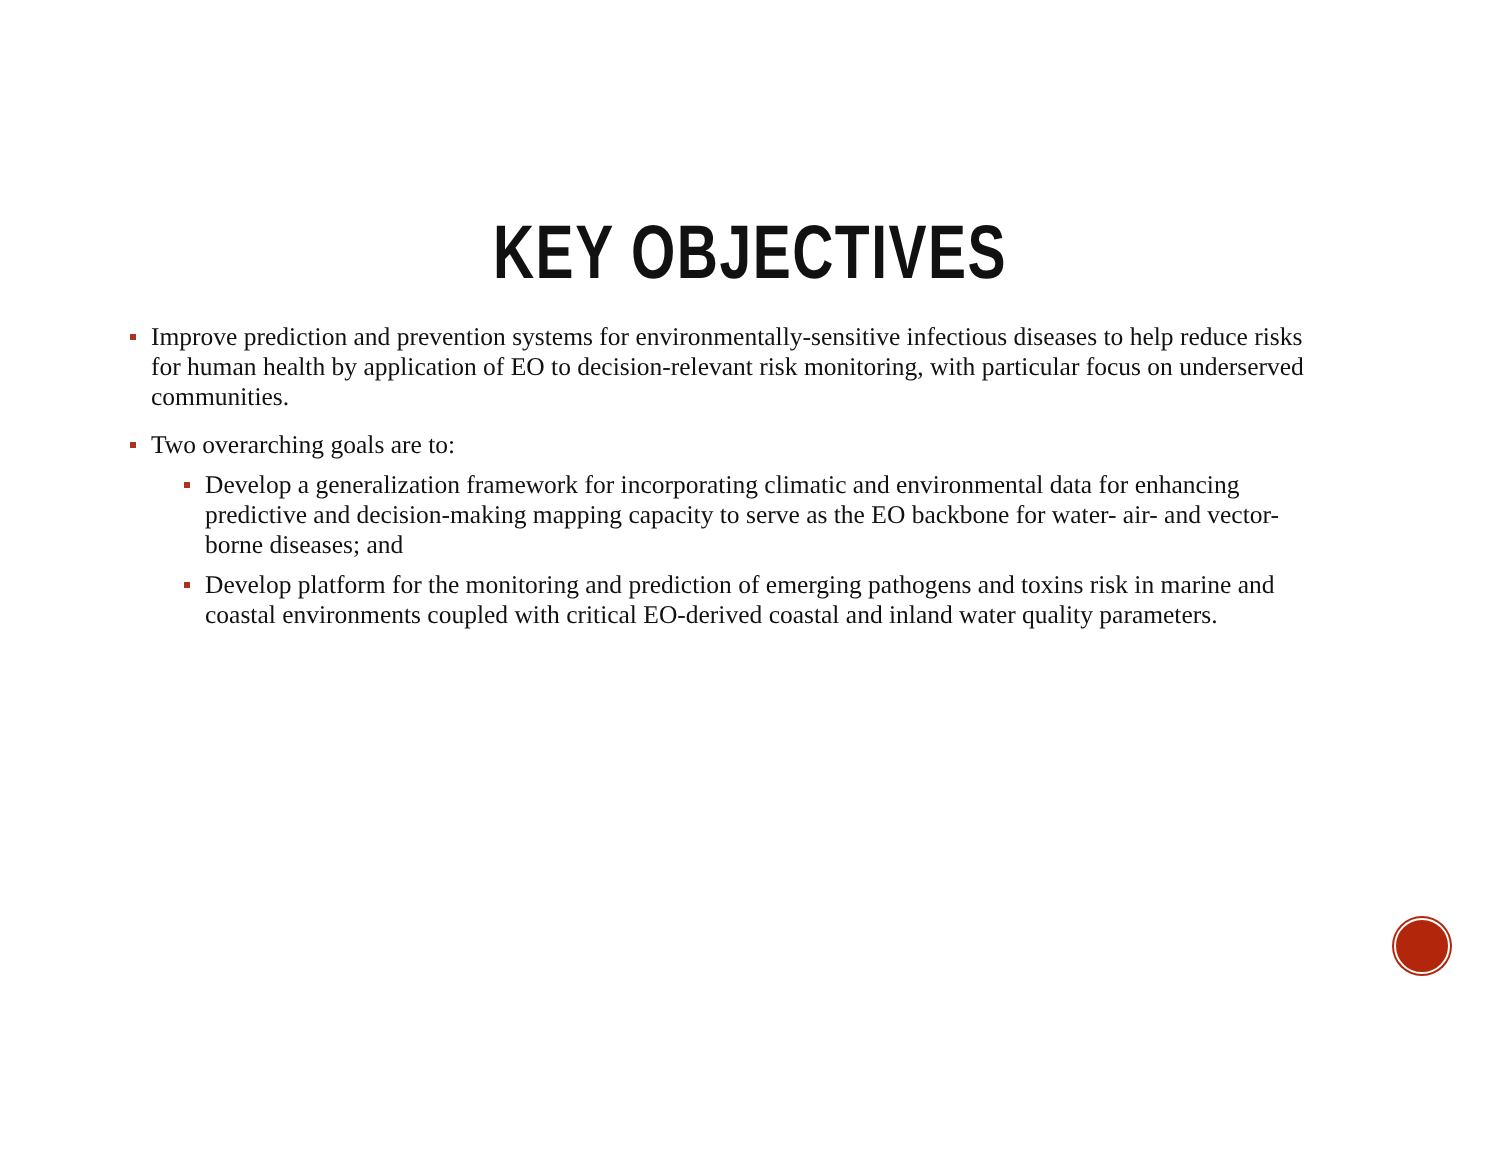KEY OBJECTIVES
Improve prediction and prevention systems for environmentally-sensitive infectious diseases to help reduce risks for human health by application of EO to decision-relevant risk monitoring, with particular focus on underserved communities.
Two overarching goals are to:
Develop a generalization framework for incorporating climatic and environmental data for enhancing predictive and decision-making mapping capacity to serve as the EO backbone for water- air- and vector-borne diseases; and
Develop platform for the monitoring and prediction of emerging pathogens and toxins risk in marine and coastal environments coupled with critical EO-derived coastal and inland water quality parameters.